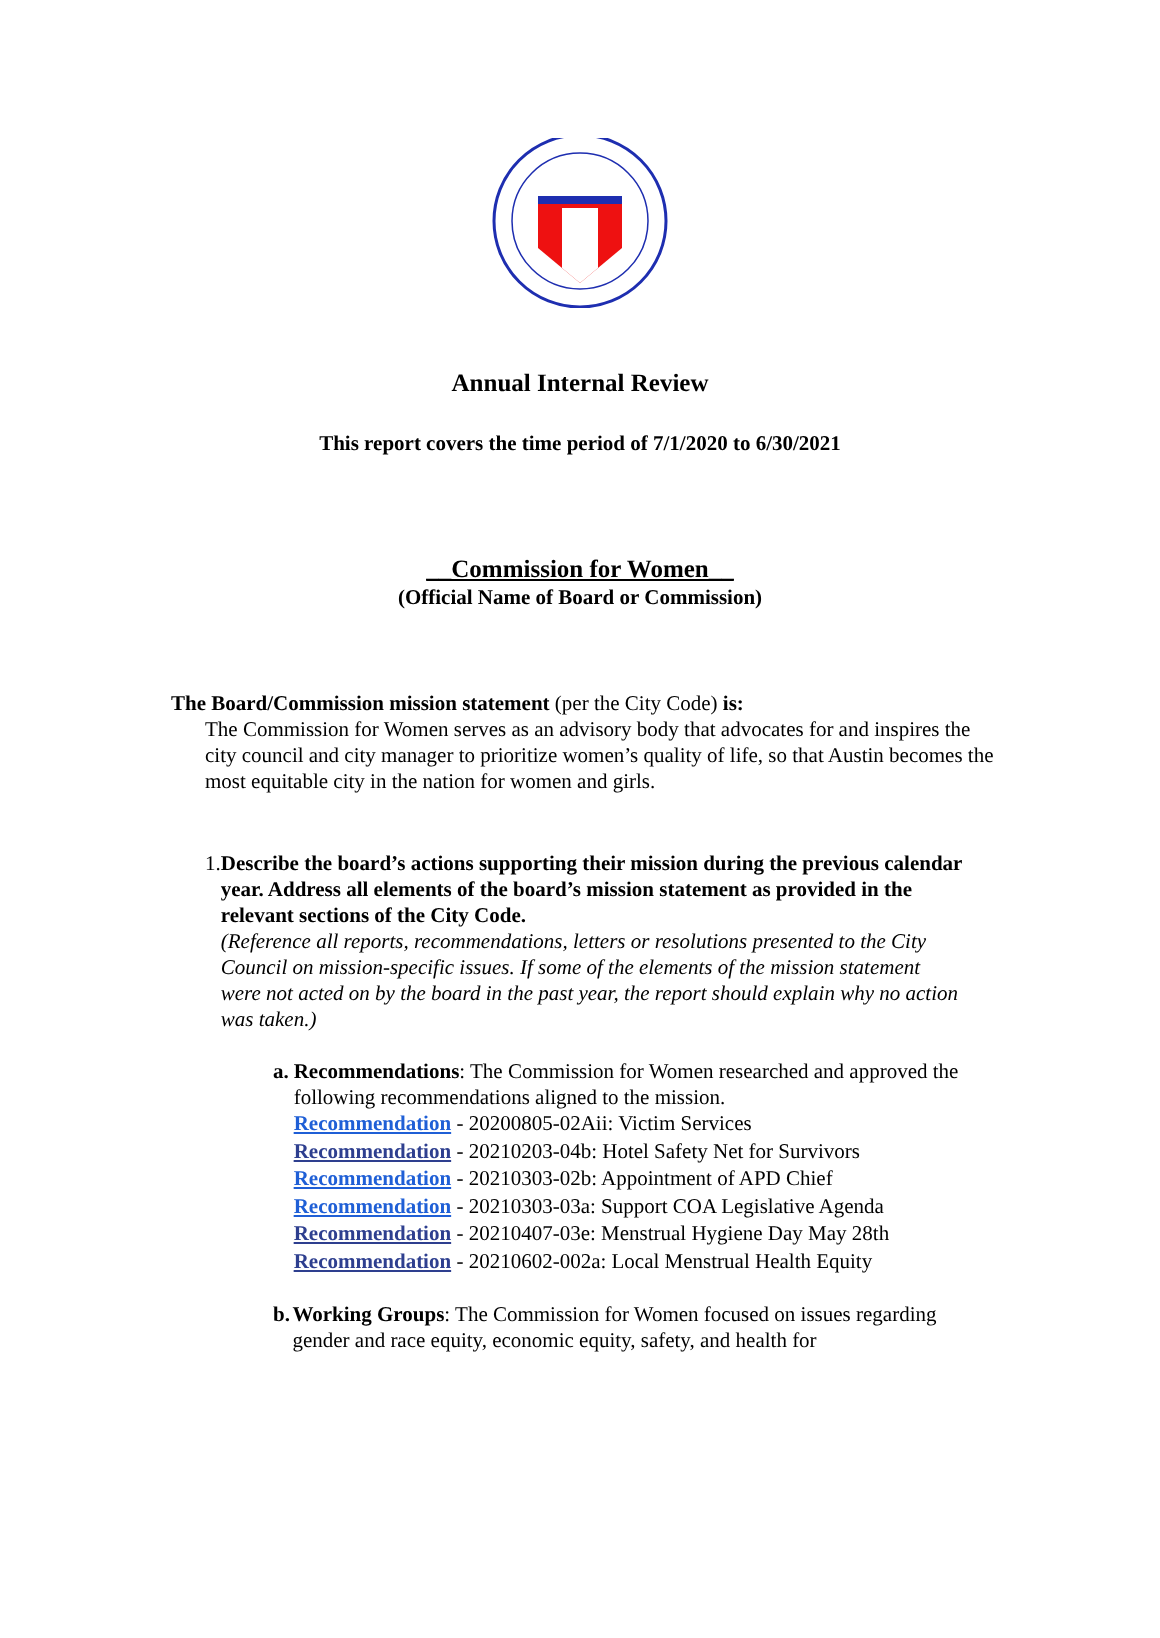Annual Internal Review
This report covers the time period of 7/1/2020 to 6/30/2021
__Commission for Women__
(Official Name of Board or Commission)
The Board/Commission mission statement (per the City Code) is:
The Commission for Women serves as an advisory body that advocates for and inspires the city council and city manager to prioritize women’s quality of life, so that Austin becomes the most equitable city in the nation for women and girls.
1. Describe the board’s actions supporting their mission during the previous calendar year. Address all elements of the board’s mission statement as provided in the relevant sections of the City Code.
(Reference all reports, recommendations, letters or resolutions presented to the City Council on mission-specific issues. If some of the elements of the mission statement were not acted on by the board in the past year, the report should explain why no action was taken.)
a. Recommendations: The Commission for Women researched and approved the following recommendations aligned to the mission.
Recommendation - 20200805-02Aii: Victim Services
Recommendation - 20210203-04b: Hotel Safety Net for Survivors
Recommendation - 20210303-02b: Appointment of APD Chief
Recommendation - 20210303-03a: Support COA Legislative Agenda
Recommendation - 20210407-03e: Menstrual Hygiene Day May 28th
Recommendation - 20210602-002a: Local Menstrual Health Equity
b. Working Groups: The Commission for Women focused on issues regarding gender and race equity, economic equity, safety, and health for